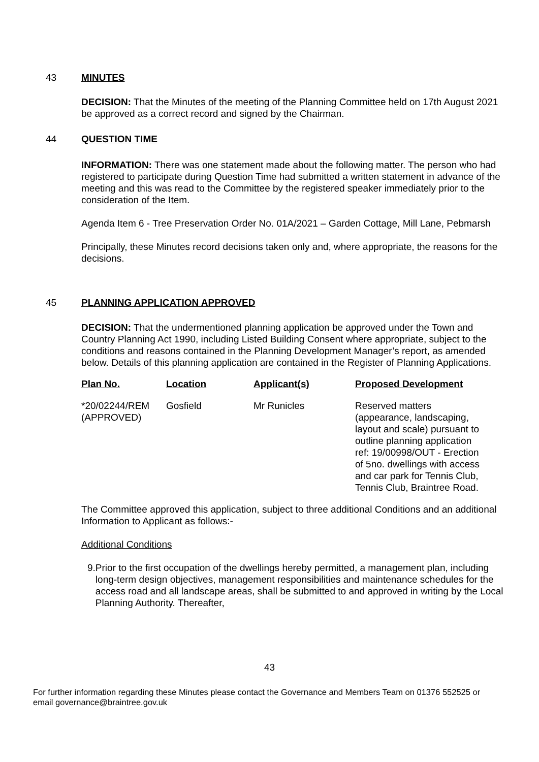43 MINUTES
DECISION: That the Minutes of the meeting of the Planning Committee held on 17th August 2021 be approved as a correct record and signed by the Chairman.
44 QUESTION TIME
INFORMATION: There was one statement made about the following matter. The person who had registered to participate during Question Time had submitted a written statement in advance of the meeting and this was read to the Committee by the registered speaker immediately prior to the consideration of the Item.
Agenda Item 6 - Tree Preservation Order No. 01A/2021 – Garden Cottage, Mill Lane, Pebmarsh
Principally, these Minutes record decisions taken only and, where appropriate, the reasons for the decisions.
45 PLANNING APPLICATION APPROVED
DECISION: That the undermentioned planning application be approved under the Town and Country Planning Act 1990, including Listed Building Consent where appropriate, subject to the conditions and reasons contained in the Planning Development Manager’s report, as amended below. Details of this planning application are contained in the Register of Planning Applications.
| Plan No. | Location | Applicant(s) | Proposed Development |
| --- | --- | --- | --- |
| *20/02244/REM (APPROVED) | Gosfield | Mr Runicles | Reserved matters (appearance, landscaping, layout and scale) pursuant to outline planning application ref: 19/00998/OUT - Erection of 5no. dwellings with access and car park for Tennis Club, Tennis Club, Braintree Road. |
The Committee approved this application, subject to three additional Conditions and an additional Information to Applicant as follows:-
Additional Conditions
9. Prior to the first occupation of the dwellings hereby permitted, a management plan, including long-term design objectives, management responsibilities and maintenance schedules for the access road and all landscape areas, shall be submitted to and approved in writing by the Local Planning Authority. Thereafter,
43
For further information regarding these Minutes please contact the Governance and Members Team on 01376 552525 or email governance@braintree.gov.uk